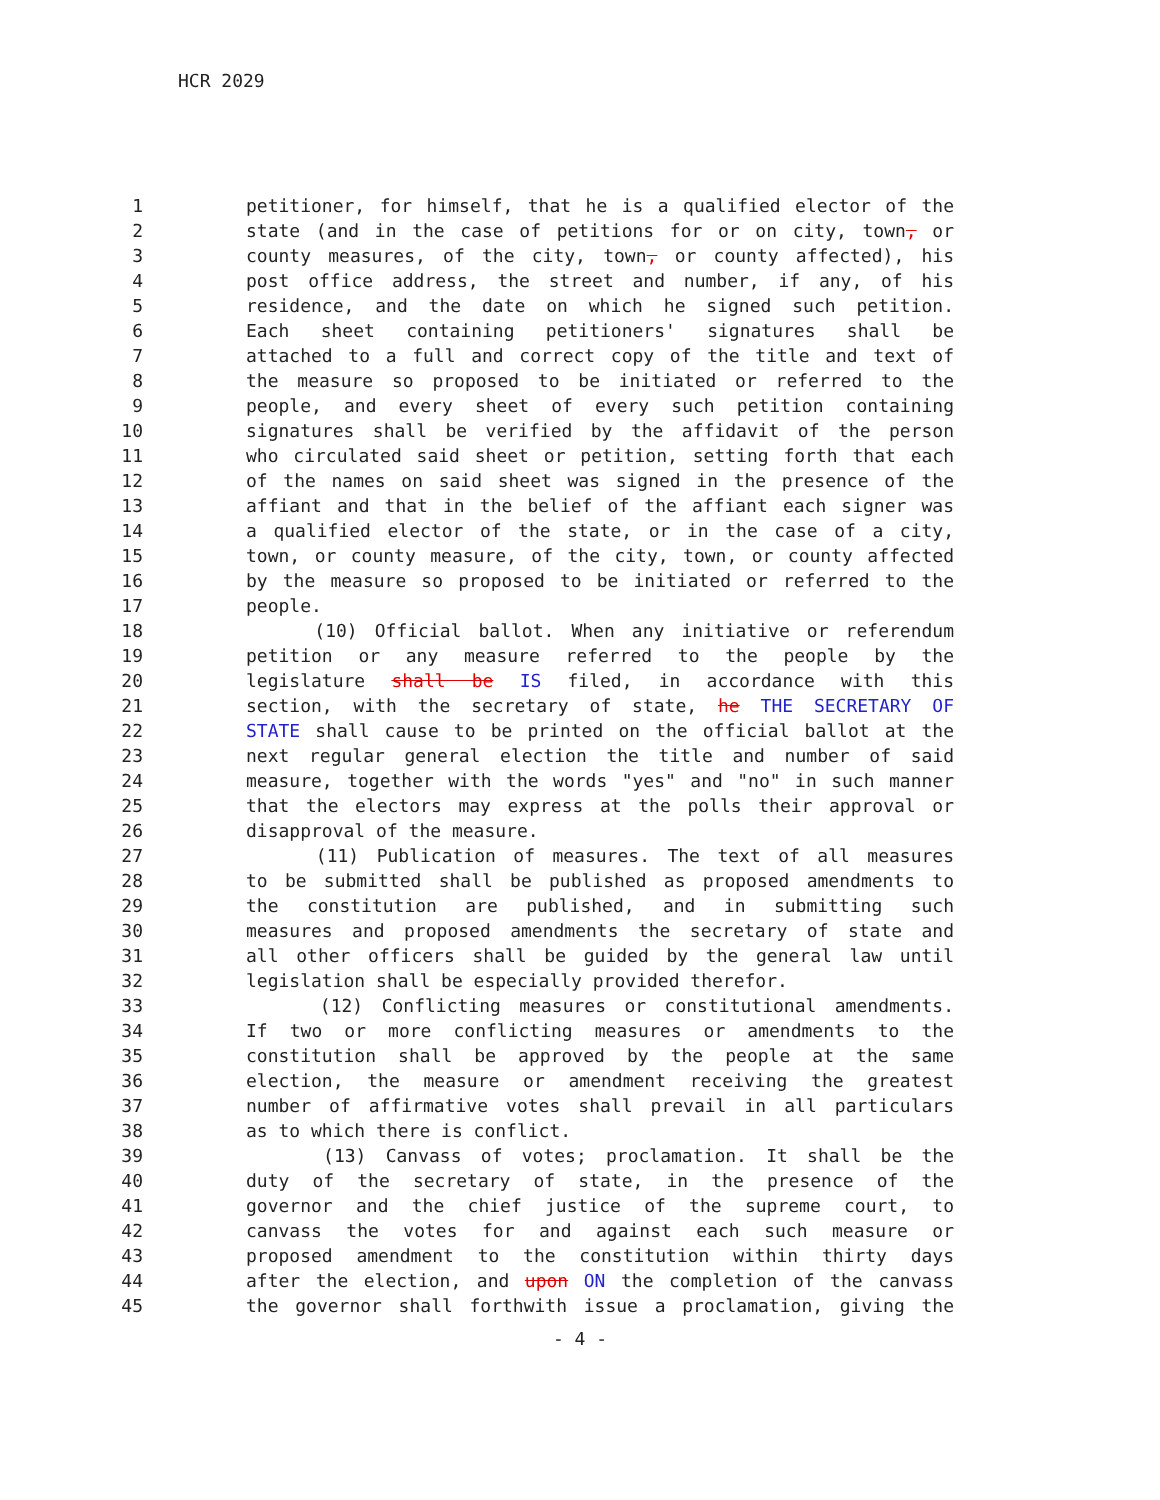HCR 2029
1 petitioner, for himself, that he is a qualified elector of the
2 state (and in the case of petitions for or on city, town, or
3 county measures, of the city, town, or county affected), his
4 post office address, the street and number, if any, of his
5 residence, and the date on which he signed such petition.
6 Each sheet containing petitioners' signatures shall be
7 attached to a full and correct copy of the title and text of
8 the measure so proposed to be initiated or referred to the
9 people, and every sheet of every such petition containing
10 signatures shall be verified by the affidavit of the person
11 who circulated said sheet or petition, setting forth that each
12 of the names on said sheet was signed in the presence of the
13 affiant and that in the belief of the affiant each signer was
14 a qualified elector of the state, or in the case of a city,
15 town, or county measure, of the city, town, or county affected
16 by the measure so proposed to be initiated or referred to the
17 people.
18 (10) Official ballot. When any initiative or referendum
19 petition or any measure referred to the people by the
20 legislature shall be IS filed, in accordance with this
21 section, with the secretary of state, he THE SECRETARY OF
22 STATE shall cause to be printed on the official ballot at the
23 next regular general election the title and number of said
24 measure, together with the words "yes" and "no" in such manner
25 that the electors may express at the polls their approval or
26 disapproval of the measure.
27 (11) Publication of measures. The text of all measures
28 to be submitted shall be published as proposed amendments to
29 the constitution are published, and in submitting such
30 measures and proposed amendments the secretary of state and
31 all other officers shall be guided by the general law until
32 legislation shall be especially provided therefor.
33 (12) Conflicting measures or constitutional amendments.
34 If two or more conflicting measures or amendments to the
35 constitution shall be approved by the people at the same
36 election, the measure or amendment receiving the greatest
37 number of affirmative votes shall prevail in all particulars
38 as to which there is conflict.
39 (13) Canvass of votes; proclamation. It shall be the
40 duty of the secretary of state, in the presence of the
41 governor and the chief justice of the supreme court, to
42 canvass the votes for and against each such measure or
43 proposed amendment to the constitution within thirty days
44 after the election, and upon ON the completion of the canvass
45 the governor shall forthwith issue a proclamation, giving the
- 4 -